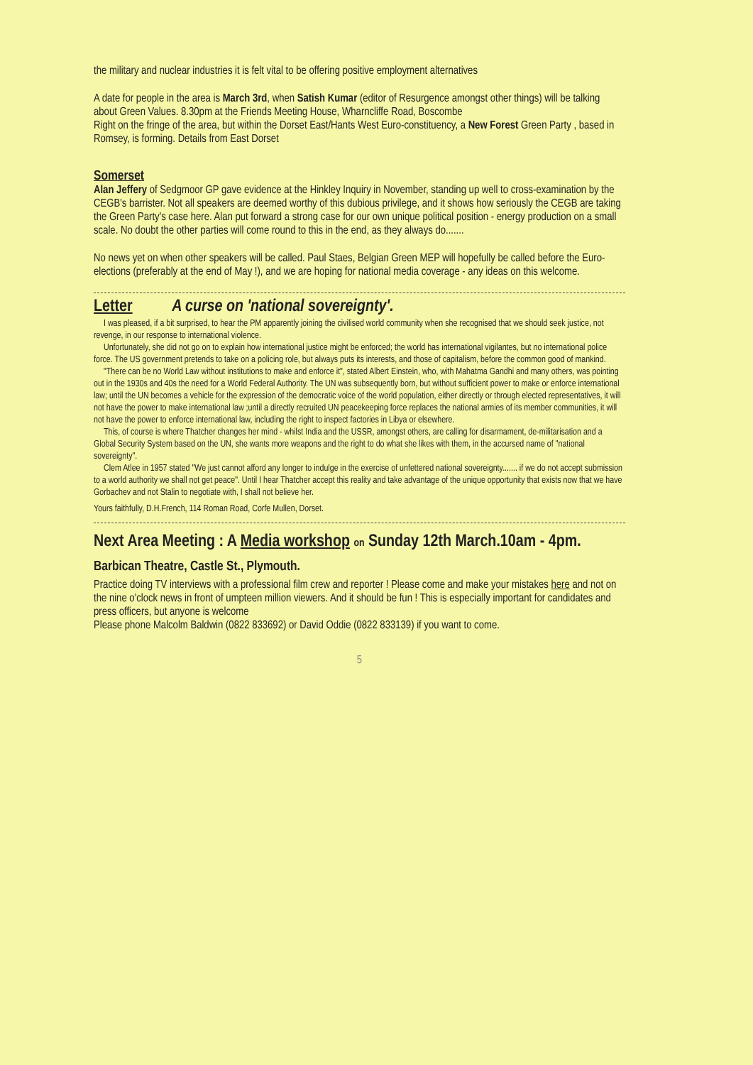the military and nuclear industries it is felt vital to be offering positive employment alternatives
A date for people in the area is March 3rd, when Satish Kumar (editor of Resurgence amongst other things) will be talking about Green Values. 8.30pm at the Friends Meeting House, Wharncliffe Road, Boscombe
Right on the fringe of the area, but within the Dorset East/Hants West Euro-constituency, a New Forest Green Party , based in Romsey, is forming. Details from East Dorset
Somerset
Alan Jeffery of Sedgmoor GP gave evidence at the Hinkley Inquiry in November, standing up well to cross-examination by the CEGB's barrister. Not all speakers are deemed worthy of this dubious privilege, and it shows how seriously the CEGB are taking the Green Party's case here. Alan put forward a strong case for our own unique political position - energy production on a small scale. No doubt the other parties will come round to this in the end, as they always do.......
No news yet on when other speakers will be called. Paul Staes, Belgian Green MEP will hopefully be called before the Euro-elections (preferably at the end of May !), and we are hoping for national media coverage - any ideas on this welcome.
Letter A curse on 'national sovereignty'.
I was pleased, if a bit surprised, to hear the PM apparently joining the civilised world community when she recognised that we should seek justice, not revenge, in our response to international violence.
Unfortunately, she did not go on to explain how international justice might be enforced; the world has international vigilantes, but no international police force. The US government pretends to take on a policing role, but always puts its interests, and those of capitalism, before the common good of mankind.
"There can be no World Law without institutions to make and enforce it", stated Albert Einstein, who, with Mahatma Gandhi and many others, was pointing out in the 1930s and 40s the need for a World Federal Authority. The UN was subsequently born, but without sufficient power to make or enforce international law; until the UN becomes a vehicle for the expression of the democratic voice of the world population, either directly or through elected representatives, it will not have the power to make international law ;until a directly recruited UN peacekeeping force replaces the national armies of its member communities, it will not have the power to enforce international law, including the right to inspect factories in Libya or elsewhere.
This, of course is where Thatcher changes her mind - whilst India and the USSR, amongst others, are calling for disarmament, de-militarisation and a Global Security System based on the UN, she wants more weapons and the right to do what she likes with them, in the accursed name of "national sovereignty".
Clem Atlee in 1957 stated "We just cannot afford any longer to indulge in the exercise of unfettered national sovereignty....... if we do not accept submission to a world authority we shall not get peace". Until I hear Thatcher accept this reality and take advantage of the unique opportunity that exists now that we have Gorbachev and not Stalin to negotiate with, I shall not believe her.
Yours faithfully, D.H.French, 114 Roman Road, Corfe Mullen, Dorset.
Next Area Meeting : A Media workshop on Sunday 12th March.10am - 4pm. Barbican Theatre, Castle St., Plymouth.
Practice doing TV interviews with a professional film crew and reporter ! Please come and make your mistakes here and not on the nine o'clock news in front of umpteen million viewers. And it should be fun ! This is especially important for candidates and press officers, but anyone is welcome
Please phone Malcolm Baldwin (0822 833692) or David Oddie (0822 833139) if you want to come.
5